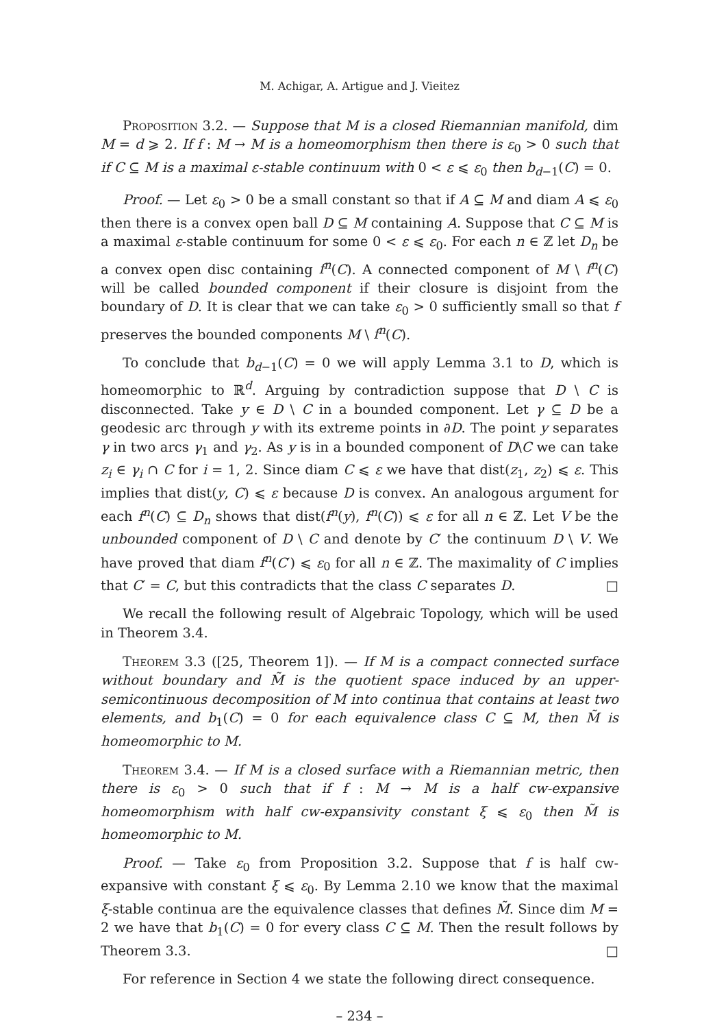M. Achigar, A. Artigue and J. Vieitez
Proposition 3.2. — Suppose that M is a closed Riemannian manifold, dim M = d ⩾ 2. If f : M → M is a homeomorphism then there is ε<sub>0</sub> > 0 such that if C ⊆ M is a maximal ε-stable continuum with 0 < ε ⩽ ε<sub>0</sub> then b<sub>d−1</sub>(C) = 0.
Proof. — Let ε<sub>0</sub> > 0 be a small constant so that if A ⊆ M and diam A ⩽ ε<sub>0</sub> then there is a convex open ball D ⊆ M containing A. Suppose that C ⊆ M is a maximal ε-stable continuum for some 0 < ε ⩽ ε<sub>0</sub>. For each n ∈ ℤ let D<sub>n</sub> be a convex open disc containing f<sup>n</sup>(C). A connected component of M \ f<sup>n</sup>(C) will be called bounded component if their closure is disjoint from the boundary of D. It is clear that we can take ε<sub>0</sub> > 0 sufficiently small so that f preserves the bounded components M \ f<sup>n</sup>(C).
To conclude that b<sub>d−1</sub>(C) = 0 we will apply Lemma 3.1 to D, which is homeomorphic to ℝ<sup>d</sup>. Arguing by contradiction suppose that D \ C is disconnected. Take y ∈ D \ C in a bounded component. Let γ ⊆ D be a geodesic arc through y with its extreme points in ∂D. The point y separates γ in two arcs γ<sub>1</sub> and γ<sub>2</sub>. As y is in a bounded component of D\C we can take z<sub>i</sub> ∈ γ<sub>i</sub> ∩ C for i = 1, 2. Since diam C ⩽ ε we have that dist(z<sub>1</sub>, z<sub>2</sub>) ⩽ ε. This implies that dist(y, C) ⩽ ε because D is convex. An analogous argument for each f<sup>n</sup>(C) ⊆ D<sub>n</sub> shows that dist(f<sup>n</sup>(y), f<sup>n</sup>(C)) ⩽ ε for all n ∈ ℤ. Let V be the unbounded component of D \ C and denote by C′ the continuum D \ V. We have proved that diam f<sup>n</sup>(C′) ⩽ ε<sub>0</sub> for all n ∈ ℤ. The maximality of C implies that C′ = C, but this contradicts that the class C separates D. □
We recall the following result of Algebraic Topology, which will be used in Theorem 3.4.
Theorem 3.3 ([25, Theorem 1]). — If M is a compact connected surface without boundary and M̃ is the quotient space induced by an upper-semicontinuous decomposition of M into continua that contains at least two elements, and b<sub>1</sub>(C) = 0 for each equivalence class C ⊆ M, then M̃ is homeomorphic to M.
Theorem 3.4. — If M is a closed surface with a Riemannian metric, then there is ε<sub>0</sub> > 0 such that if f : M → M is a half cw-expansive homeomorphism with half cw-expansivity constant ξ ⩽ ε<sub>0</sub> then M̃ is homeomorphic to M.
Proof. — Take ε<sub>0</sub> from Proposition 3.2. Suppose that f is half cw-expansive with constant ξ ⩽ ε<sub>0</sub>. By Lemma 2.10 we know that the maximal ξ-stable continua are the equivalence classes that defines M̃. Since dim M = 2 we have that b<sub>1</sub>(C) = 0 for every class C ⊆ M. Then the result follows by Theorem 3.3. □
For reference in Section 4 we state the following direct consequence.
– 234 –